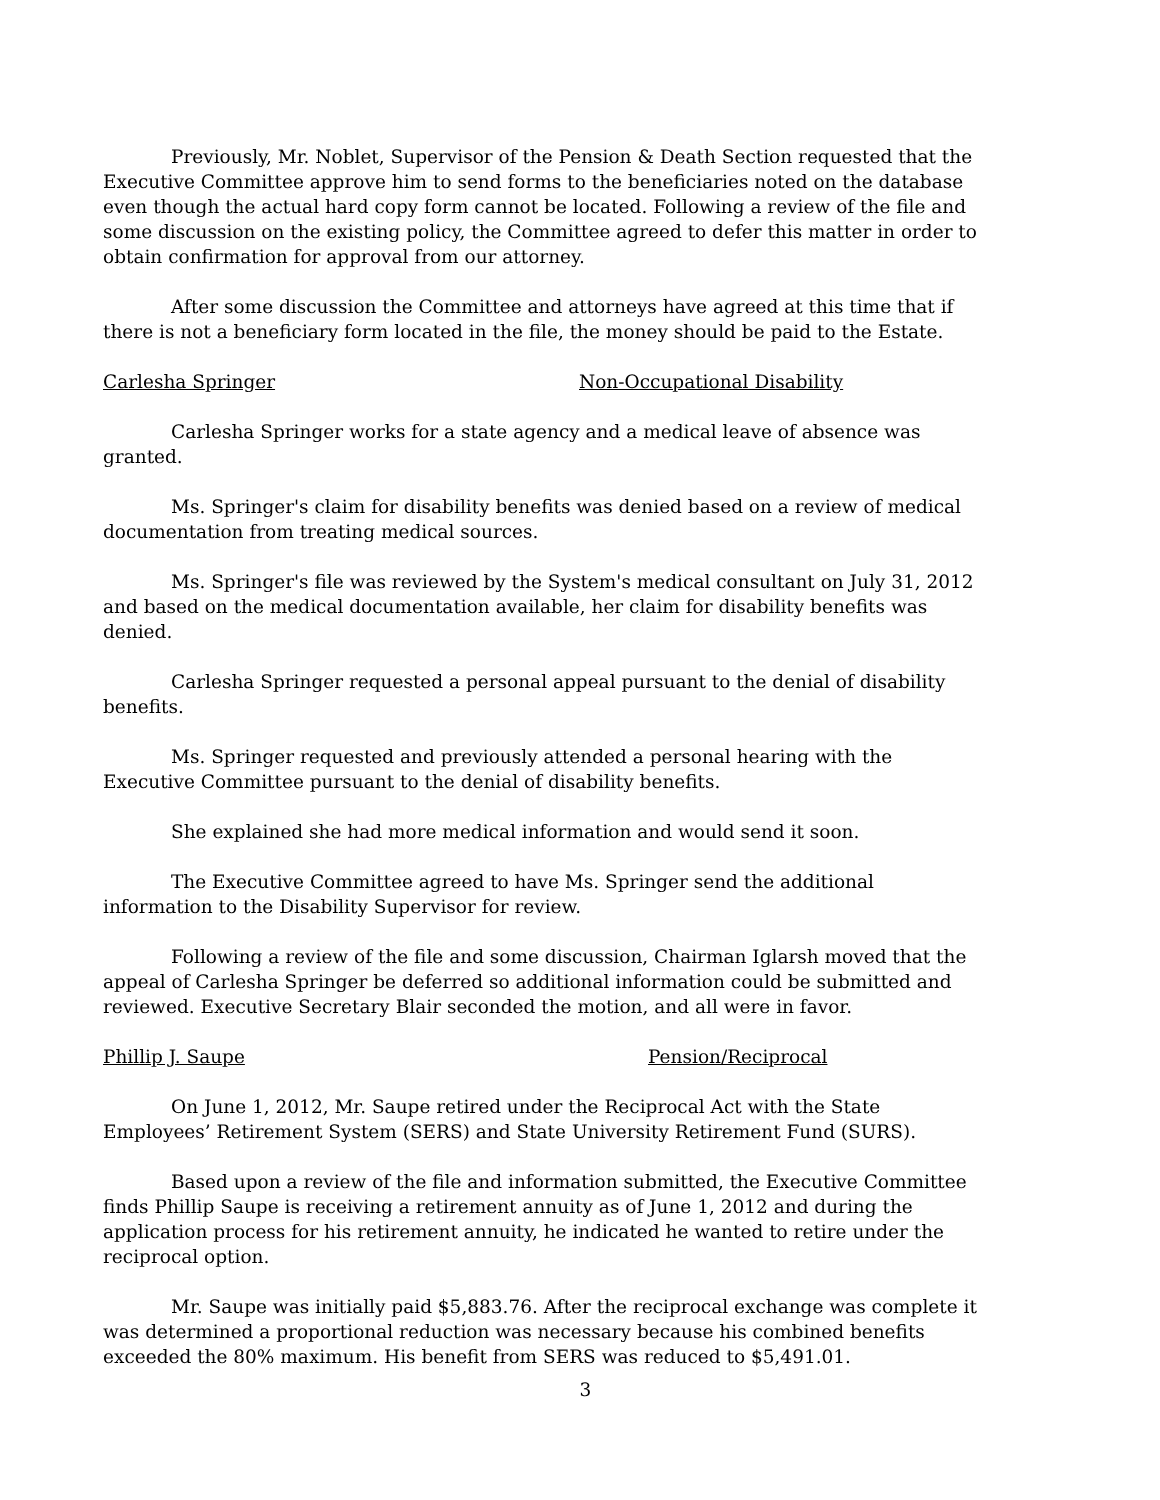Previously, Mr. Noblet, Supervisor of the Pension & Death Section requested that the Executive Committee approve him to send forms to the beneficiaries noted on the database even though the actual hard copy form cannot be located. Following a review of the file and some discussion on the existing policy, the Committee agreed to defer this matter in order to obtain confirmation for approval from our attorney.
After some discussion the Committee and attorneys have agreed at this time that if there is not a beneficiary form located in the file, the money should be paid to the Estate.
Carlesha Springer Non-Occupational Disability
Carlesha Springer works for a state agency and a medical leave of absence was granted.
Ms. Springer's claim for disability benefits was denied based on a review of medical documentation from treating medical sources.
Ms. Springer's file was reviewed by the System's medical consultant on July 31, 2012 and based on the medical documentation available, her claim for disability benefits was denied.
Carlesha Springer requested a personal appeal pursuant to the denial of disability benefits.
Ms. Springer requested and previously attended a personal hearing with the Executive Committee pursuant to the denial of disability benefits.
She explained she had more medical information and would send it soon.
The Executive Committee agreed to have Ms. Springer send the additional information to the Disability Supervisor for review.
Following a review of the file and some discussion, Chairman Iglarsh moved that the appeal of Carlesha Springer be deferred so additional information could be submitted and reviewed. Executive Secretary Blair seconded the motion, and all were in favor.
Phillip J. Saupe Pension/Reciprocal
On June 1, 2012, Mr. Saupe retired under the Reciprocal Act with the State Employees’ Retirement System (SERS) and State University Retirement Fund (SURS).
Based upon a review of the file and information submitted, the Executive Committee finds Phillip Saupe is receiving a retirement annuity as of June 1, 2012 and during the application process for his retirement annuity, he indicated he wanted to retire under the reciprocal option.
Mr. Saupe was initially paid $5,883.76. After the reciprocal exchange was complete it was determined a proportional reduction was necessary because his combined benefits exceeded the 80% maximum. His benefit from SERS was reduced to $5,491.01.
3